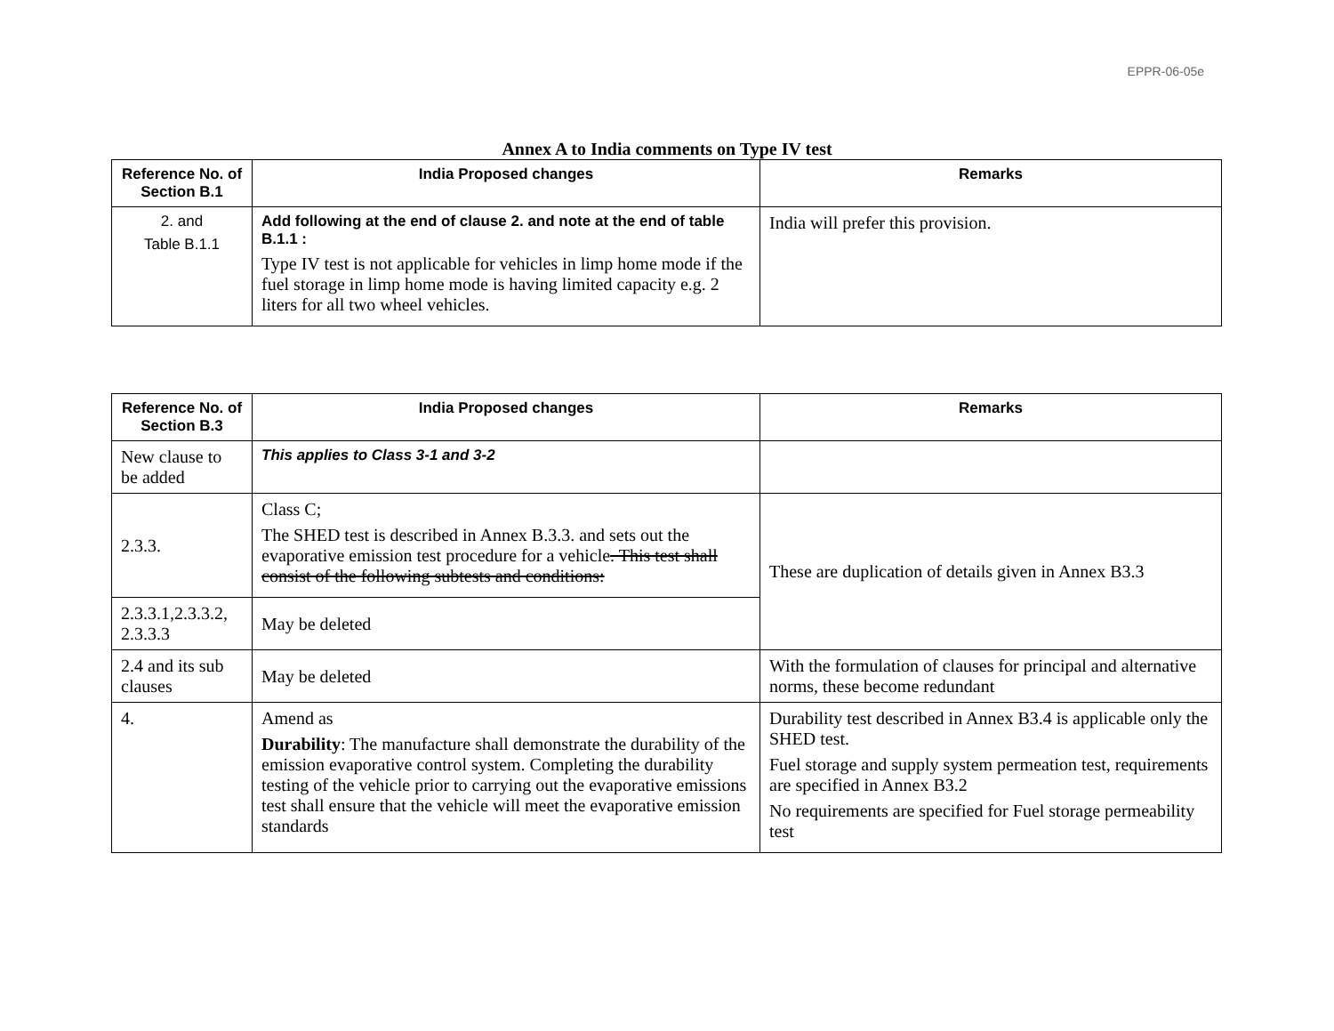EPPR-06-05e
Annex A to India comments on Type IV test
| Reference No. of Section B.1 | India Proposed changes | Remarks |
| --- | --- | --- |
| 2. and Table B.1.1 | Add following at the end of clause 2. and note at the end of table B.1.1 : Type IV test is not applicable for vehicles in limp home mode if the fuel storage in limp home mode is having limited capacity e.g. 2 liters for all two wheel vehicles. | India will prefer this provision. |
| Reference No. of Section B.3 | India Proposed changes | Remarks |
| --- | --- | --- |
| New clause to be added | This applies to Class 3-1 and 3-2 | |
| 2.3.3. | Class C; The SHED test is described in Annex B.3.3. and sets out the evaporative emission test procedure for a vehicle . This test shall consist of the following subtests and conditions: | These are duplication of details given in Annex B3.3 |
| 2.3.3.1,2.3.3.2, 2.3.3.3 | May be deleted | |
| 2.4 and its sub clauses | May be deleted | With the formulation of clauses for principal and alternative norms, these become redundant |
| 4. | Amend as Durability : The manufacture shall demonstrate the durability of the emission evaporative control system. Completing the durability testing of the vehicle prior to carrying out the evaporative emissions test shall ensure that the vehicle will meet the evaporative emission standards | Durability test described in Annex B3.4 is applicable only the SHED test. Fuel storage and supply system permeation test, requirements are specified in Annex B3.2 No requirements are specified for Fuel storage permeability test |